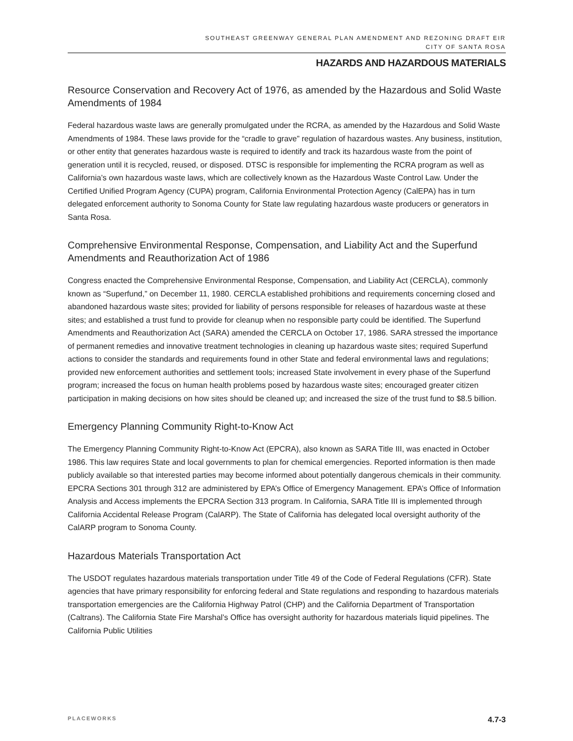SOUTHEAST GREENWAY GENERAL PLAN AMENDMENT AND REZONING DRAFT EIR
CITY OF SANTA ROSA
HAZARDS AND HAZARDOUS MATERIALS
Resource Conservation and Recovery Act of 1976, as amended by the Hazardous and Solid Waste Amendments of 1984
Federal hazardous waste laws are generally promulgated under the RCRA, as amended by the Hazardous and Solid Waste Amendments of 1984. These laws provide for the “cradle to grave” regulation of hazardous wastes. Any business, institution, or other entity that generates hazardous waste is required to identify and track its hazardous waste from the point of generation until it is recycled, reused, or disposed. DTSC is responsible for implementing the RCRA program as well as California’s own hazardous waste laws, which are collectively known as the Hazardous Waste Control Law. Under the Certified Unified Program Agency (CUPA) program, California Environmental Protection Agency (CalEPA) has in turn delegated enforcement authority to Sonoma County for State law regulating hazardous waste producers or generators in Santa Rosa.
Comprehensive Environmental Response, Compensation, and Liability Act and the Superfund Amendments and Reauthorization Act of 1986
Congress enacted the Comprehensive Environmental Response, Compensation, and Liability Act (CERCLA), commonly known as “Superfund,” on December 11, 1980. CERCLA established prohibitions and requirements concerning closed and abandoned hazardous waste sites; provided for liability of persons responsible for releases of hazardous waste at these sites; and established a trust fund to provide for cleanup when no responsible party could be identified. The Superfund Amendments and Reauthorization Act (SARA) amended the CERCLA on October 17, 1986. SARA stressed the importance of permanent remedies and innovative treatment technologies in cleaning up hazardous waste sites; required Superfund actions to consider the standards and requirements found in other State and federal environmental laws and regulations; provided new enforcement authorities and settlement tools; increased State involvement in every phase of the Superfund program; increased the focus on human health problems posed by hazardous waste sites; encouraged greater citizen participation in making decisions on how sites should be cleaned up; and increased the size of the trust fund to $8.5 billion.
Emergency Planning Community Right-to-Know Act
The Emergency Planning Community Right-to-Know Act (EPCRA), also known as SARA Title III, was enacted in October 1986. This law requires State and local governments to plan for chemical emergencies. Reported information is then made publicly available so that interested parties may become informed about potentially dangerous chemicals in their community. EPCRA Sections 301 through 312 are administered by EPA’s Office of Emergency Management. EPA’s Office of Information Analysis and Access implements the EPCRA Section 313 program. In California, SARA Title III is implemented through California Accidental Release Program (CalARP). The State of California has delegated local oversight authority of the CalARP program to Sonoma County.
Hazardous Materials Transportation Act
The USDOT regulates hazardous materials transportation under Title 49 of the Code of Federal Regulations (CFR). State agencies that have primary responsibility for enforcing federal and State regulations and responding to hazardous materials transportation emergencies are the California Highway Patrol (CHP) and the California Department of Transportation (Caltrans). The California State Fire Marshal’s Office has oversight authority for hazardous materials liquid pipelines. The California Public Utilities
PLACEWORKS 4.7-3